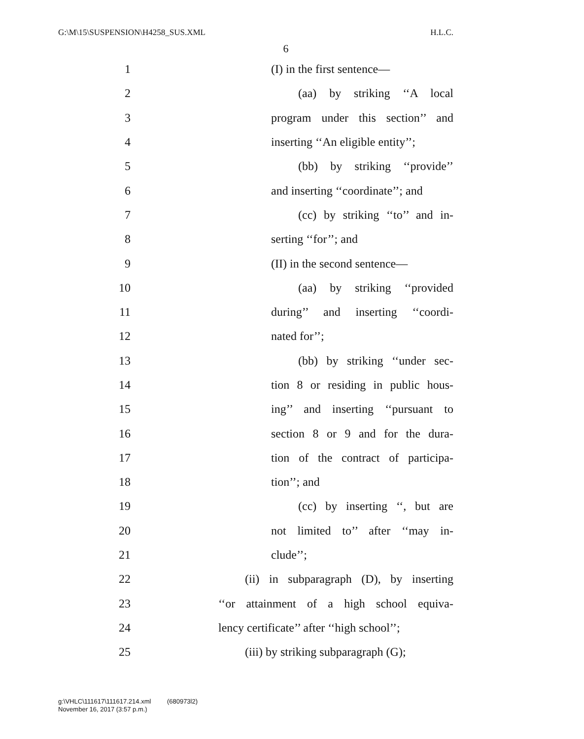G:\M\15\SUSPENSION\H4258_SUS.XML H.L.C.
6
1 (I) in the first sentence—
2 (aa) by striking ‘‘A local
3 program under this section’’ and
4 inserting ‘‘An eligible entity’’;
5 (bb) by striking ‘‘provide’’
6 and inserting ‘‘coordinate’’; and
7 (cc) by striking ‘‘to’’ and in-
8 serting ‘‘for’’; and
9 (II) in the second sentence—
10 (aa) by striking ‘‘provided
11 during’’ and inserting ‘‘coordi-
12 nated for’’;
13 (bb) by striking ‘‘under sec-
14 tion 8 or residing in public hous-
15 ing’’ and inserting ‘‘pursuant to
16 section 8 or 9 and for the dura-
17 tion of the contract of participa-
18 tion’’; and
19 (cc) by inserting ‘‘, but are
20 not limited to’’ after ‘‘may in-
21 clude’’;
22 (ii) in subparagraph (D), by inserting
23 ‘‘or attainment of a high school equiva-
24 lency certificate’’ after ‘‘high school’’;
25 (iii) by striking subparagraph (G);
g:\VHLC\111617\111617.214.xml (680973l2)
November 16, 2017 (3:57 p.m.)